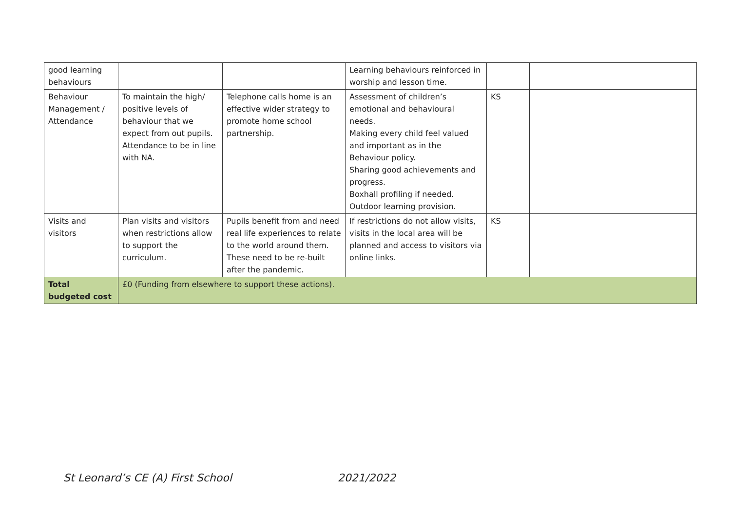| good learning behaviours | | | Learning behaviours reinforced in worship and lesson time. | | |
| Behaviour Management / Attendance | To maintain the high/ positive levels of behaviour that we expect from out pupils. Attendance to be in line with NA. | Telephone calls home is an effective wider strategy to promote home school partnership. | Assessment of children’s emotional and behavioural needs. Making every child feel valued and important as in the Behaviour policy. Sharing good achievements and progress. Boxhall profiling if needed. Outdoor learning provision. | KS | |
| Visits and visitors | Plan visits and visitors when restrictions allow to support the curriculum. | Pupils benefit from and need real life experiences to relate to the world around them. These need to be re-built after the pandemic. | If restrictions do not allow visits, visits in the local area will be planned and access to visitors via online links. | KS | |
| Total budgeted cost | £0 (Funding from elsewhere to support these actions). | | | | |
St Leonard’s CE (A) First School 2021/2022